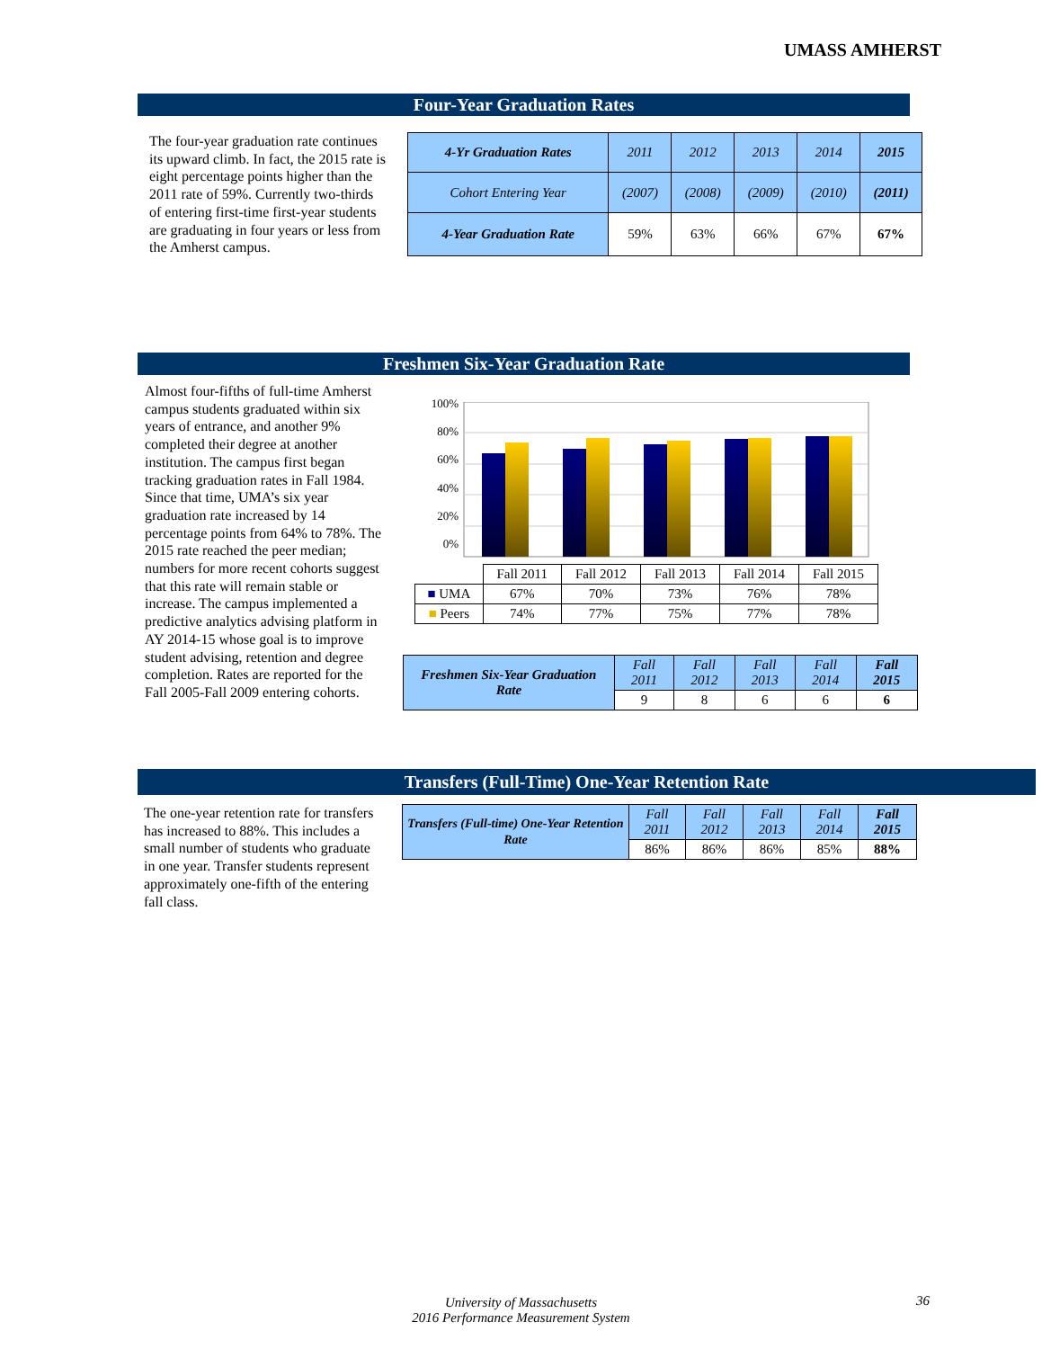UMASS AMHERST
Four-Year Graduation Rates
The four-year graduation rate continues its upward climb. In fact, the 2015 rate is eight percentage points higher than the 2011 rate of 59%. Currently two-thirds of entering first-time first-year students are graduating in four years or less from the Amherst campus.
| 4-Yr Graduation Rates | 2011 | 2012 | 2013 | 2014 | 2015 |
| Cohort Entering Year | (2007) | (2008) | (2009) | (2010) | (2011) |
| 4-Year Graduation Rate | 59% | 63% | 66% | 67% | 67% |
Freshmen Six-Year Graduation Rate
Almost four-fifths of full-time Amherst campus students graduated within six years of entrance, and another 9% completed their degree at another institution. The campus first began tracking graduation rates in Fall 1984. Since that time, UMA’s six year graduation rate increased by 14 percentage points from 64% to 78%. The 2015 rate reached the peer median; numbers for more recent cohorts suggest that this rate will remain stable or increase. The campus implemented a predictive analytics advising platform in AY 2014-15 whose goal is to improve student advising, retention and degree completion. Rates are reported for the Fall 2005-Fall 2009 entering cohorts.
100%
80%
60%
40%
20%
0%
| | Fall 2011 | Fall 2012 | Fall 2013 | Fall 2014 | Fall 2015 |
| ■ UMA | 67% | 70% | 73% | 76% | 78% |
| ■ Peers | 74% | 77% | 75% | 77% | 78% |
| Freshmen Six-Year Graduation Rate | Fall 2011 | Fall 2012 | Fall 2013 | Fall 2014 | Fall 2015 |
| | 9 | 8 | 6 | 6 | 6 |
Transfers (Full-Time) One-Year Retention Rate
The one-year retention rate for transfers has increased to 88%. This includes a small number of students who graduate in one year. Transfer students represent approximately one-fifth of the entering fall class.
| Transfers (Full-time) One-Year Retention Rate | Fall 2011 | Fall 2012 | Fall 2013 | Fall 2014 | Fall 2015 |
| | 86% | 86% | 86% | 85% | 88% |
University of Massachusetts
2016 Performance Measurement System
36